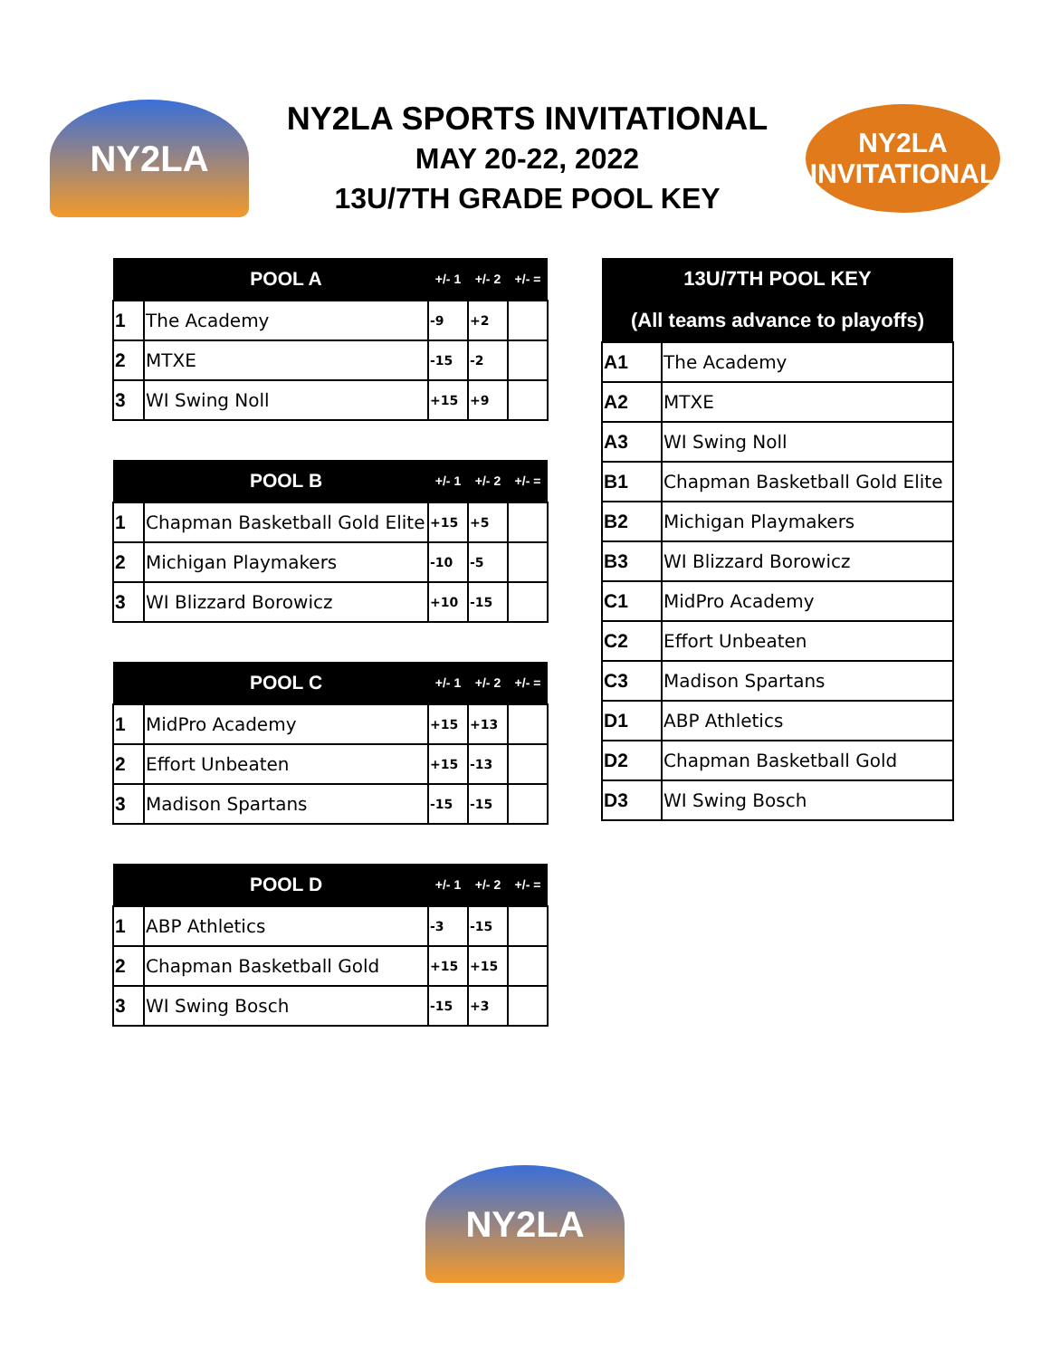NY2LA
NY2LA SPORTS INVITATIONAL
MAY 20-22, 2022
13U/7TH GRADE POOL KEY
NY2LA
INVITATIONAL
| | POOL A | +/- 1 | +/- 2 | +/- = |
| --- | --- | --- | --- | --- |
| 1 | The Academy | -9 | +2 | |
| 2 | MTXE | -15 | -2 | |
| 3 | WI Swing Noll | +15 | +9 | |
| | POOL B | +/- 1 | +/- 2 | +/- = |
| --- | --- | --- | --- | --- |
| 1 | Chapman Basketball Gold Elite | +15 | +5 | |
| 2 | Michigan Playmakers | -10 | -5 | |
| 3 | WI Blizzard Borowicz | +10 | -15 | |
| | POOL C | +/- 1 | +/- 2 | +/- = |
| --- | --- | --- | --- | --- |
| 1 | MidPro Academy | +15 | +13 | |
| 2 | Effort Unbeaten | +15 | -13 | |
| 3 | Madison Spartans | -15 | -15 | |
| | POOL D | +/- 1 | +/- 2 | +/- = |
| --- | --- | --- | --- | --- |
| 1 | ABP Athletics | -3 | -15 | |
| 2 | Chapman Basketball Gold | +15 | +15 | |
| 3 | WI Swing Bosch | -15 | +3 | |
| 13U/7TH POOL KEY | |
| --- | --- |
| (All teams advance to playoffs) | |
| A1 | The Academy |
| A2 | MTXE |
| A3 | WI Swing Noll |
| B1 | Chapman Basketball Gold Elite |
| B2 | Michigan Playmakers |
| B3 | WI Blizzard Borowicz |
| C1 | MidPro Academy |
| C2 | Effort Unbeaten |
| C3 | Madison Spartans |
| D1 | ABP Athletics |
| D2 | Chapman Basketball Gold |
| D3 | WI Swing Bosch |
NY2LA